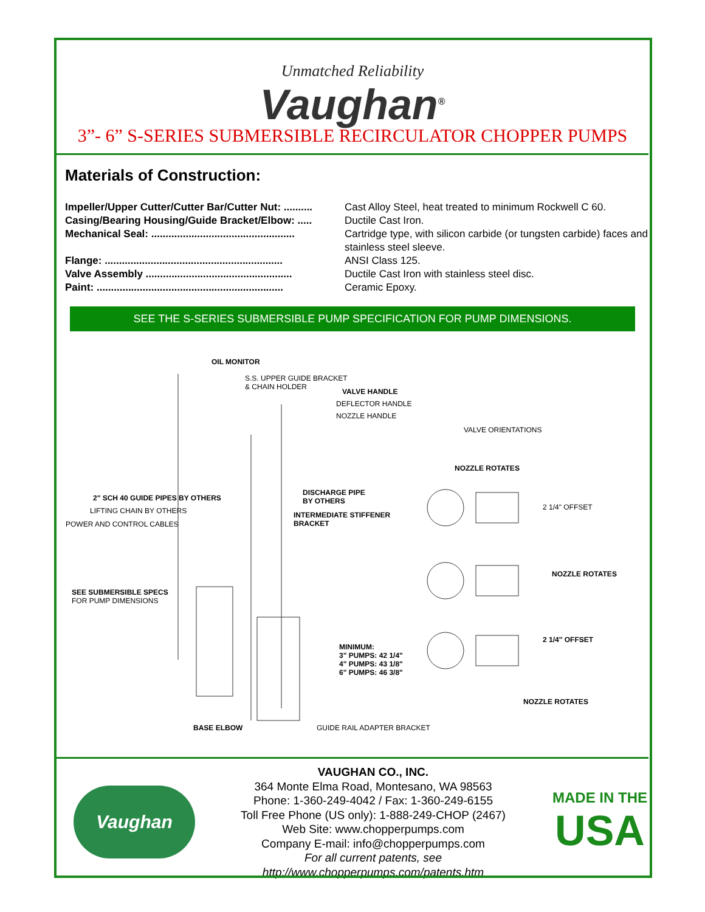Unmatched Reliability
Vaughan<sup>®</sup>
3”- 6” S-SERIES SUBMERSIBLE RECIRCULATOR CHOPPER PUMPS
Materials of Construction:
Impeller/Upper Cutter/Cutter Bar/Cutter Nut: ..........
Cast Alloy Steel, heat treated to minimum Rockwell C 60.
Casing/Bearing Housing/Guide Bracket/Elbow: .....
Ductile Cast Iron.
Mechanical Seal: ..................................................
Cartridge type, with silicon carbide (or tungsten carbide) faces and stainless steel sleeve.
Flange: ..............................................................
ANSI Class 125.
Valve Assembly ...................................................
Ductile Cast Iron with stainless steel disc.
Paint: .................................................................
Ceramic Epoxy.
SEE THE S-SERIES SUBMERSIBLE PUMP SPECIFICATION FOR PUMP DIMENSIONS.
OIL MONITOR
S.S. UPPER GUIDE BRACKET
& CHAIN HOLDER
VALVE HANDLE
DEFLECTOR HANDLE
NOZZLE HANDLE
VALVE ORIENTATIONS
NOZZLE ROTATES
2" SCH 40 GUIDE PIPES BY OTHERS
DISCHARGE PIPE
BY OTHERS
2 1/4" OFFSET LIFTING CHAIN BY OTHERS INTERMEDIATE STIFFENER
BRACKET POWER AND CONTROL CABLES
NOZZLE ROTATES
SEE SUBMERSIBLE SPECS
FOR PUMP DIMENSIONS
2 1/4" OFFSET
MINIMUM:
3" PUMPS: 42 1/4"
4" PUMPS: 43 1/8"
6" PUMPS: 46 3/8"
NOZZLE ROTATES
BASE ELBOW GUIDE RAIL ADAPTER BRACKET
Vaughan
VAUGHAN CO., INC.
364 Monte Elma Road, Montesano, WA 98563
Phone: 1-360-249-4042 / Fax: 1-360-249-6155
Toll Free Phone (US only): 1-888-249-CHOP (2467)
Web Site: www.chopperpumps.com
Company E-mail: info@chopperpumps.com
For all current patents, see http://www.chopperpumps.com/patents.htm
MADE IN THE
USA